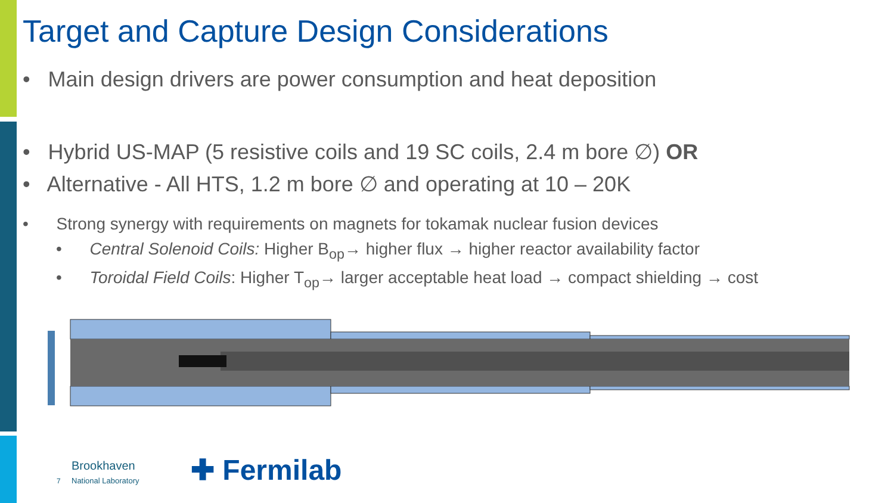Target and Capture Design Considerations
• Main design drivers are power consumption and heat deposition
• Hybrid US-MAP (5 resistive coils and 19 SC coils, 2.4 m bore ∅) OR
• Alternative - All HTS, 1.2 m bore ∅ and operating at 10 – 20K
• Strong synergy with requirements on magnets for tokamak nuclear fusion devices
• Central Solenoid Coils: Higher B<sub>op</sub>→ higher flux → higher reactor availability factor
• Toroidal Field Coils: Higher T<sub>op</sub>→ larger acceptable heat load → compact shielding → cost
Brookhaven
National Laboratory
✚ Fermilab
7